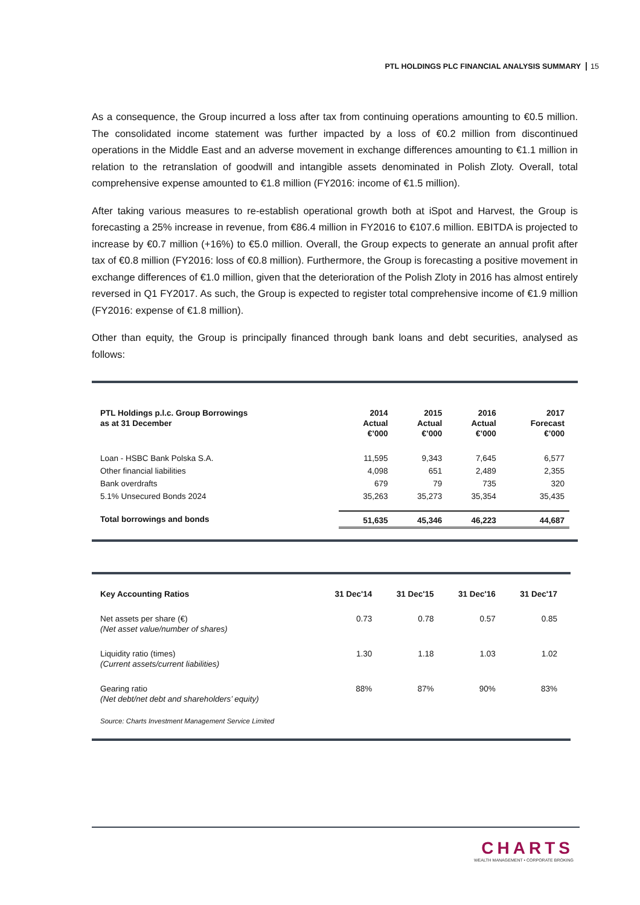PTL HOLDINGS PLC FINANCIAL ANALYSIS SUMMARY 15
As a consequence, the Group incurred a loss after tax from continuing operations amounting to €0.5 million. The consolidated income statement was further impacted by a loss of €0.2 million from discontinued operations in the Middle East and an adverse movement in exchange differences amounting to €1.1 million in relation to the retranslation of goodwill and intangible assets denominated in Polish Zloty. Overall, total comprehensive expense amounted to €1.8 million (FY2016: income of €1.5 million).
After taking various measures to re-establish operational growth both at iSpot and Harvest, the Group is forecasting a 25% increase in revenue, from €86.4 million in FY2016 to €107.6 million. EBITDA is projected to increase by €0.7 million (+16%) to €5.0 million. Overall, the Group expects to generate an annual profit after tax of €0.8 million (FY2016: loss of €0.8 million). Furthermore, the Group is forecasting a positive movement in exchange differences of €1.0 million, given that the deterioration of the Polish Zloty in 2016 has almost entirely reversed in Q1 FY2017. As such, the Group is expected to register total comprehensive income of €1.9 million (FY2016: expense of €1.8 million).
Other than equity, the Group is principally financed through bank loans and debt securities, analysed as follows:
| PTL Holdings p.l.c. Group Borrowings as at 31 December | 2014 Actual €’000 | 2015 Actual €’000 | 2016 Actual €’000 | 2017 Forecast €’000 |
| --- | --- | --- | --- | --- |
| Loan - HSBC Bank Polska S.A. | 11,595 | 9,343 | 7,645 | 6,577 |
| Other financial liabilities | 4,098 | 651 | 2,489 | 2,355 |
| Bank overdrafts | 679 | 79 | 735 | 320 |
| 5.1% Unsecured Bonds 2024 | 35,263 | 35,273 | 35,354 | 35,435 |
| Total borrowings and bonds | 51,635 | 45,346 | 46,223 | 44,687 |
| Key Accounting Ratios | 31 Dec'14 | 31 Dec'15 | 31 Dec'16 | 31 Dec'17 |
| --- | --- | --- | --- | --- |
| Net assets per share (€) (Net asset value/number of shares) | 0.73 | 0.78 | 0.57 | 0.85 |
| Liquidity ratio (times) (Current assets/current liabilities) | 1.30 | 1.18 | 1.03 | 1.02 |
| Gearing ratio (Net debt/net debt and shareholders’ equity) | 88% | 87% | 90% | 83% |
| Source: Charts Investment Management Service Limited | | | | |
CHARTS
WEALTH MANAGEMENT • CORPORATE BROKING